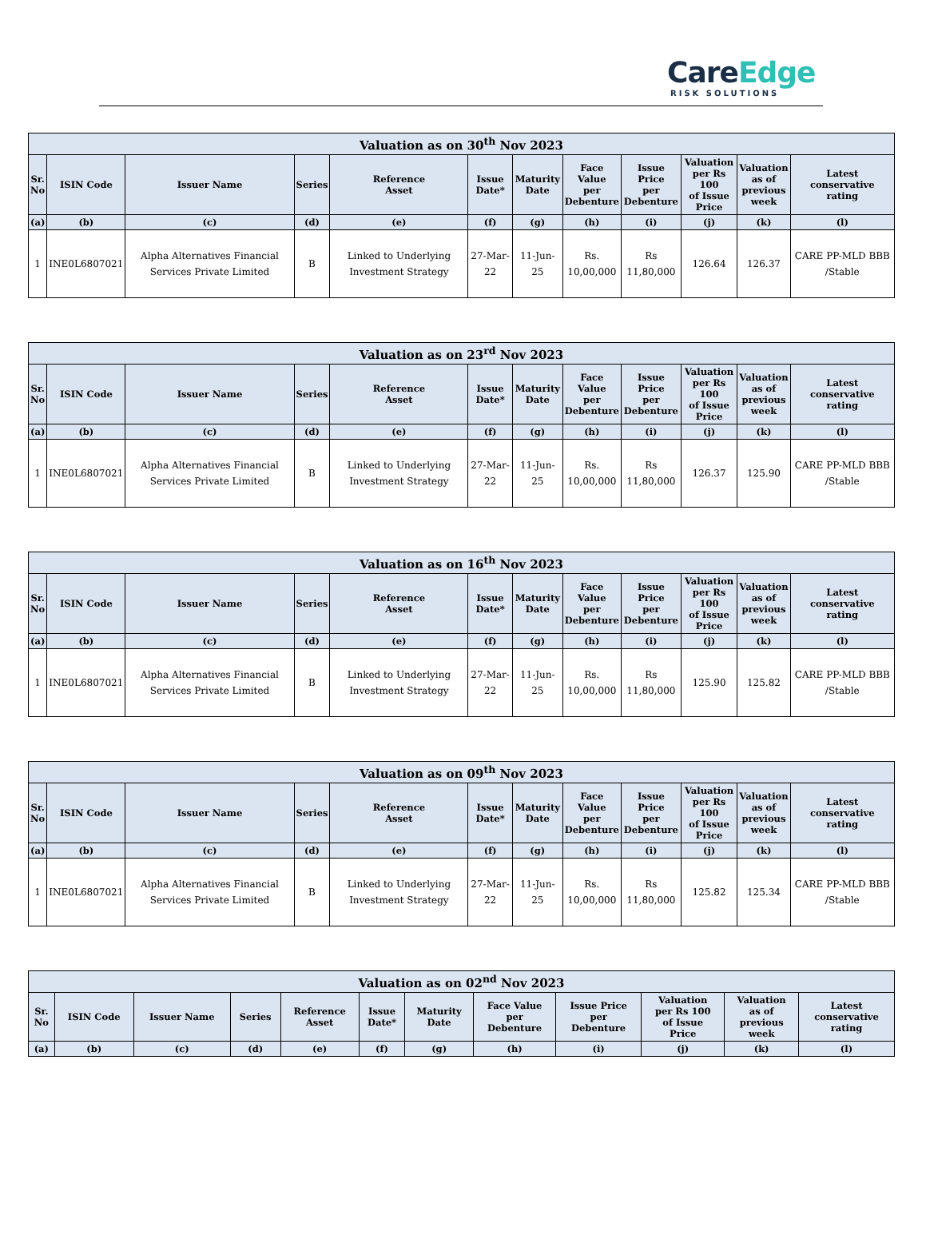CareEdge
RISK SOLUTIONS
| Valuation as on 30<sup>th</sup> Nov 2023 | | | | | | | | | | | |
| --- | --- | --- | --- | --- | --- | --- | --- | --- | --- | --- | --- |
| Sr. No | ISIN Code | Issuer Name | Series | Reference Asset | Issue Date* | Maturity Date | Face Value per Debenture | Issue Price per Debenture | Valuation per Rs 100 of Issue Price | Valuation as of previous week | Latest conservative rating |
| (a) | (b) | (c) | (d) | (e) | (f) | (g) | (h) | (i) | (j) | (k) | (l) |
| 1 | INE0L6807021 | Alpha Alternatives Financial Services Private Limited | B | Linked to Underlying Investment Strategy | 27-Mar-22 | 11-Jun-25 | Rs. 10,00,000 | Rs 11,80,000 | 126.64 | 126.37 | CARE PP-MLD BBB /Stable |
| Valuation as on 23<sup>rd</sup> Nov 2023 | | | | | | | | | | | |
| --- | --- | --- | --- | --- | --- | --- | --- | --- | --- | --- | --- |
| Sr. No | ISIN Code | Issuer Name | Series | Reference Asset | Issue Date* | Maturity Date | Face Value per Debenture | Issue Price per Debenture | Valuation per Rs 100 of Issue Price | Valuation as of previous week | Latest conservative rating |
| (a) | (b) | (c) | (d) | (e) | (f) | (g) | (h) | (i) | (j) | (k) | (l) |
| 1 | INE0L6807021 | Alpha Alternatives Financial Services Private Limited | B | Linked to Underlying Investment Strategy | 27-Mar-22 | 11-Jun-25 | Rs. 10,00,000 | Rs 11,80,000 | 126.37 | 125.90 | CARE PP-MLD BBB /Stable |
| Valuation as on 16<sup>th</sup> Nov 2023 | | | | | | | | | | | |
| --- | --- | --- | --- | --- | --- | --- | --- | --- | --- | --- | --- |
| Sr. No | ISIN Code | Issuer Name | Series | Reference Asset | Issue Date* | Maturity Date | Face Value per Debenture | Issue Price per Debenture | Valuation per Rs 100 of Issue Price | Valuation as of previous week | Latest conservative rating |
| (a) | (b) | (c) | (d) | (e) | (f) | (g) | (h) | (i) | (j) | (k) | (l) |
| 1 | INE0L6807021 | Alpha Alternatives Financial Services Private Limited | B | Linked to Underlying Investment Strategy | 27-Mar-22 | 11-Jun-25 | Rs. 10,00,000 | Rs 11,80,000 | 125.90 | 125.82 | CARE PP-MLD BBB /Stable |
| Valuation as on 09<sup>th</sup> Nov 2023 | | | | | | | | | | | |
| --- | --- | --- | --- | --- | --- | --- | --- | --- | --- | --- | --- |
| Sr. No | ISIN Code | Issuer Name | Series | Reference Asset | Issue Date* | Maturity Date | Face Value per Debenture | Issue Price per Debenture | Valuation per Rs 100 of Issue Price | Valuation as of previous week | Latest conservative rating |
| (a) | (b) | (c) | (d) | (e) | (f) | (g) | (h) | (i) | (j) | (k) | (l) |
| 1 | INE0L6807021 | Alpha Alternatives Financial Services Private Limited | B | Linked to Underlying Investment Strategy | 27-Mar-22 | 11-Jun-25 | Rs. 10,00,000 | Rs 11,80,000 | 125.82 | 125.34 | CARE PP-MLD BBB /Stable |
| Valuation as on 02<sup>nd</sup> Nov 2023 | | | | | | | | | | | |
| --- | --- | --- | --- | --- | --- | --- | --- | --- | --- | --- | --- |
| Sr. No | ISIN Code | Issuer Name | Series | Reference Asset | Issue Date* | Maturity Date | Face Value per Debenture | Issue Price per Debenture | Valuation per Rs 100 of Issue Price | Valuation as of previous week | Latest conservative rating |
| (a) | (b) | (c) | (d) | (e) | (f) | (g) | (h) | (i) | (j) | (k) | (l) |